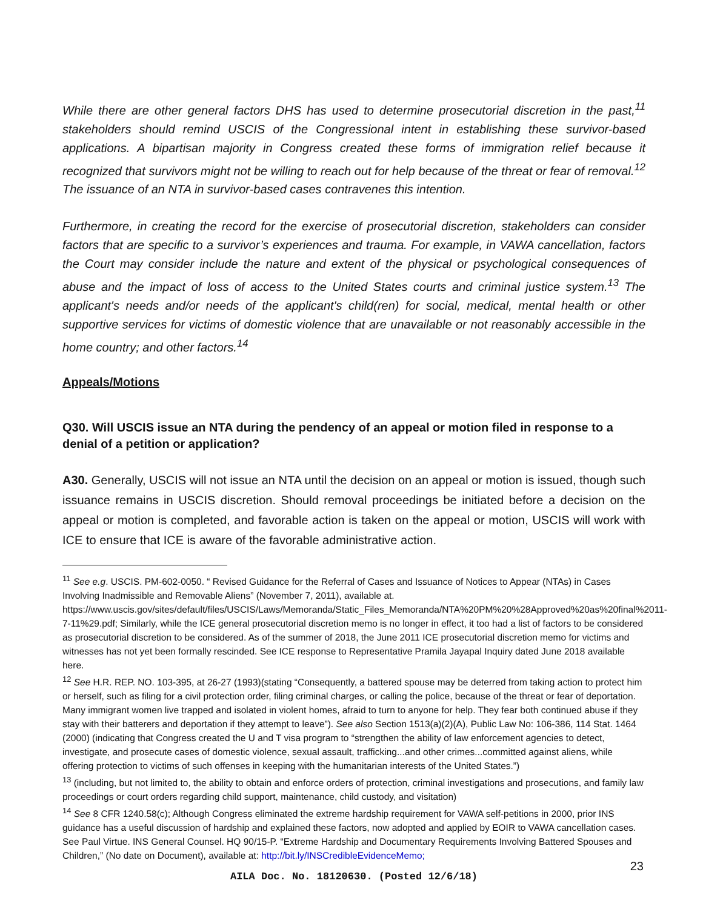While there are other general factors DHS has used to determine prosecutorial discretion in the past,<sup>11</sup> stakeholders should remind USCIS of the Congressional intent in establishing these survivor-based applications. A bipartisan majority in Congress created these forms of immigration relief because it recognized that survivors might not be willing to reach out for help because of the threat or fear of removal.<sup>12</sup> The issuance of an NTA in survivor-based cases contravenes this intention.
Furthermore, in creating the record for the exercise of prosecutorial discretion, stakeholders can consider factors that are specific to a survivor’s experiences and trauma. For example, in VAWA cancellation, factors the Court may consider include the nature and extent of the physical or psychological consequences of abuse and the impact of loss of access to the United States courts and criminal justice system.<sup>13</sup> The applicant's needs and/or needs of the applicant's child(ren) for social, medical, mental health or other supportive services for victims of domestic violence that are unavailable or not reasonably accessible in the home country; and other factors.<sup>14</sup>
Appeals/Motions
Q30. Will USCIS issue an NTA during the pendency of an appeal or motion filed in response to a denial of a petition or application?
A30. Generally, USCIS will not issue an NTA until the decision on an appeal or motion is issued, though such issuance remains in USCIS discretion. Should removal proceedings be initiated before a decision on the appeal or motion is completed, and favorable action is taken on the appeal or motion, USCIS will work with ICE to ensure that ICE is aware of the favorable administrative action.
<sup>11</sup> See e.g. USCIS. PM-602-0050. “ Revised Guidance for the Referral of Cases and Issuance of Notices to Appear (NTAs) in Cases Involving Inadmissible and Removable Aliens” (November 7, 2011), available at. https://www.uscis.gov/sites/default/files/USCIS/Laws/Memoranda/Static_Files_Memoranda/NTA%20PM%20%28Approved%20as%20final%2011-7-11%29.pdf; Similarly, while the ICE general prosecutorial discretion memo is no longer in effect, it too had a list of factors to be considered as prosecutorial discretion to be considered. As of the summer of 2018, the June 2011 ICE prosecutorial discretion memo for victims and witnesses has not yet been formally rescinded. See ICE response to Representative Pramila Jayapal Inquiry dated June 2018 available here.
<sup>12</sup> See H.R. REP. NO. 103-395, at 26-27 (1993)(stating “Consequently, a battered spouse may be deterred from taking action to protect him or herself, such as filing for a civil protection order, filing criminal charges, or calling the police, because of the threat or fear of deportation. Many immigrant women live trapped and isolated in violent homes, afraid to turn to anyone for help. They fear both continued abuse if they stay with their batterers and deportation if they attempt to leave”). See also Section 1513(a)(2)(A), Public Law No: 106-386, 114 Stat. 1464 (2000) (indicating that Congress created the U and T visa program to “strengthen the ability of law enforcement agencies to detect, investigate, and prosecute cases of domestic violence, sexual assault, trafficking...and other crimes...committed against aliens, while offering protection to victims of such offenses in keeping with the humanitarian interests of the United States.”)
<sup>13</sup> (including, but not limited to, the ability to obtain and enforce orders of protection, criminal investigations and prosecutions, and family law proceedings or court orders regarding child support, maintenance, child custody, and visitation)
<sup>14</sup> See 8 CFR 1240.58(c); Although Congress eliminated the extreme hardship requirement for VAWA self-petitions in 2000, prior INS guidance has a useful discussion of hardship and explained these factors, now adopted and applied by EOIR to VAWA cancellation cases. See Paul Virtue. INS General Counsel. HQ 90/15-P. “Extreme Hardship and Documentary Requirements Involving Battered Spouses and Children,” (No date on Document), available at: http://bit.ly/INSCredibleEvidenceMemo;
AILA Doc. No. 18120630. (Posted 12/6/18)
23